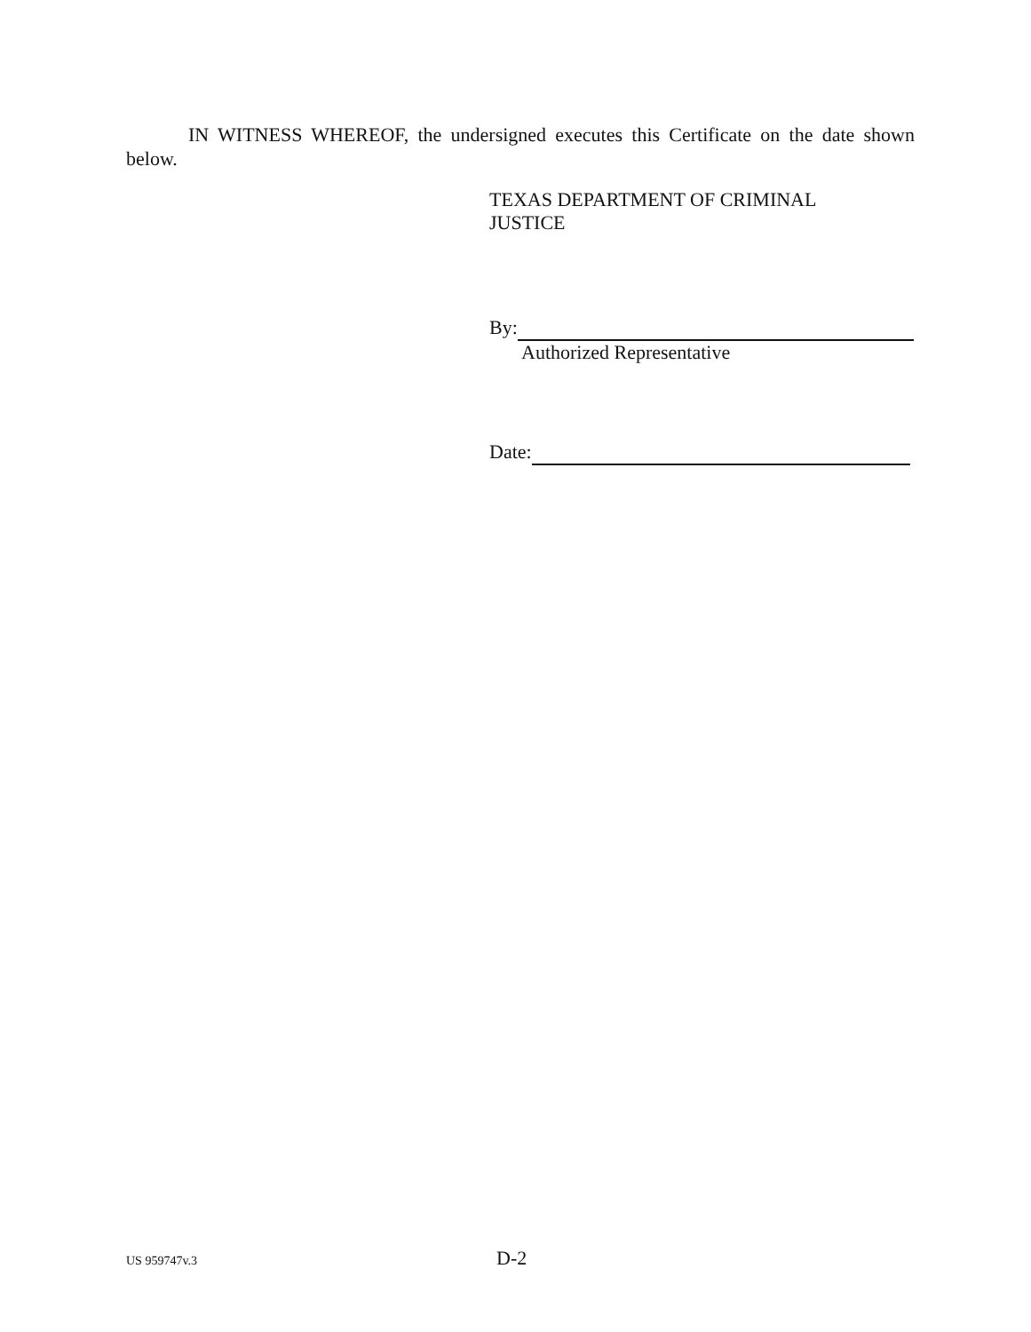IN WITNESS WHEREOF, the undersigned executes this Certificate on the date shown below.
TEXAS DEPARTMENT OF CRIMINAL
JUSTICE
By:
Authorized Representative
Date:
US 959747v.3
D-2